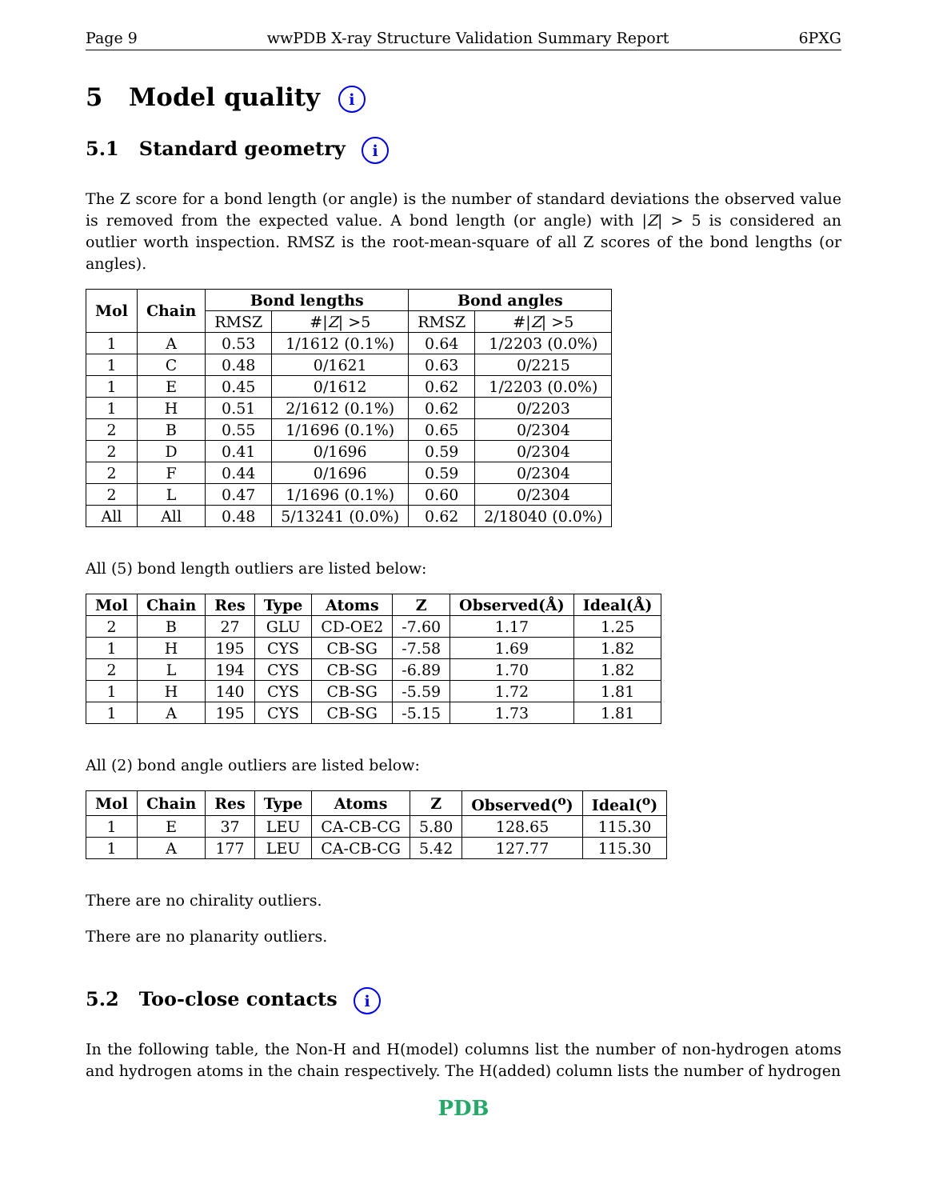Page 9 wwPDB X-ray Structure Validation Summary Report 6PXG
5 Model quality i
5.1 Standard geometry i
The Z score for a bond length (or angle) is the number of standard deviations the observed value is removed from the expected value. A bond length (or angle) with |Z| > 5 is considered an outlier worth inspection. RMSZ is the root-mean-square of all Z scores of the bond lengths (or angles).
| Mol | Chain | Bond lengths | | Bond angles | |
| --- | --- | --- | --- | --- | --- |
| | | RMSZ | #/ Z / >5 | RMSZ | #/ Z / >5 |
| 1 | A | 0.53 | 1/1612 (0.1%) | 0.64 | 1/2203 (0.0%) |
| 1 | C | 0.48 | 0/1621 | 0.63 | 0/2215 |
| 1 | E | 0.45 | 0/1612 | 0.62 | 1/2203 (0.0%) |
| 1 | H | 0.51 | 2/1612 (0.1%) | 0.62 | 0/2203 |
| 2 | B | 0.55 | 1/1696 (0.1%) | 0.65 | 0/2304 |
| 2 | D | 0.41 | 0/1696 | 0.59 | 0/2304 |
| 2 | F | 0.44 | 0/1696 | 0.59 | 0/2304 |
| 2 | L | 0.47 | 1/1696 (0.1%) | 0.60 | 0/2304 |
| All | All | 0.48 | 5/13241 (0.0%) | 0.62 | 2/18040 (0.0%) |
All (5) bond length outliers are listed below:
| Mol | Chain | Res | Type | Atoms | Z | Observed(Å) | Ideal(Å) |
| --- | --- | --- | --- | --- | --- | --- | --- |
| 2 | B | 27 | GLU | CD-OE2 | -7.60 | 1.17 | 1.25 |
| 1 | H | 195 | CYS | CB-SG | -7.58 | 1.69 | 1.82 |
| 2 | L | 194 | CYS | CB-SG | -6.89 | 1.70 | 1.82 |
| 1 | H | 140 | CYS | CB-SG | -5.59 | 1.72 | 1.81 |
| 1 | A | 195 | CYS | CB-SG | -5.15 | 1.73 | 1.81 |
All (2) bond angle outliers are listed below:
| Mol | Chain | Res | Type | Atoms | Z | Observed(<sup>o</sup>) | Ideal(<sup>o</sup>) |
| --- | --- | --- | --- | --- | --- | --- | --- |
| 1 | E | 37 | LEU | CA-CB-CG | 5.80 | 128.65 | 115.30 |
| 1 | A | 177 | LEU | CA-CB-CG | 5.42 | 127.77 | 115.30 |
There are no chirality outliers.
There are no planarity outliers.
5.2 Too-close contacts i
In the following table, the Non-H and H(model) columns list the number of non-hydrogen atoms and hydrogen atoms in the chain respectively. The H(added) column lists the number of hydrogen
PDB